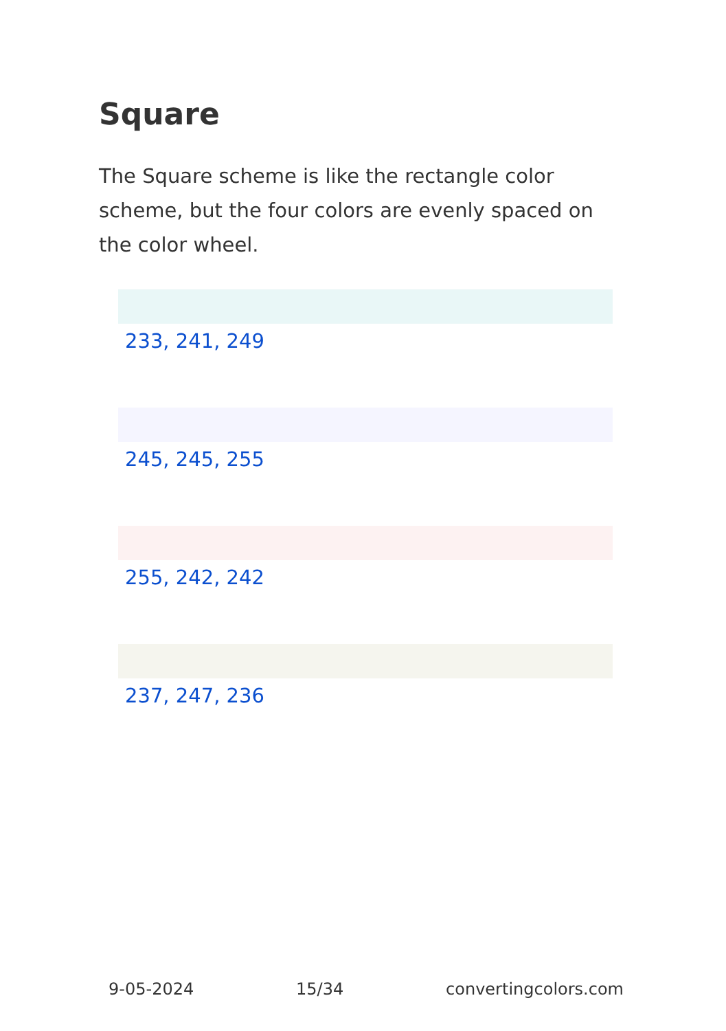Square
The Square scheme is like the rectangle color scheme, but the four colors are evenly spaced on the color wheel.
233, 241, 249
245, 245, 255
255, 242, 242
237, 247, 236
9-05-2024 15/34 convertingcolors.com